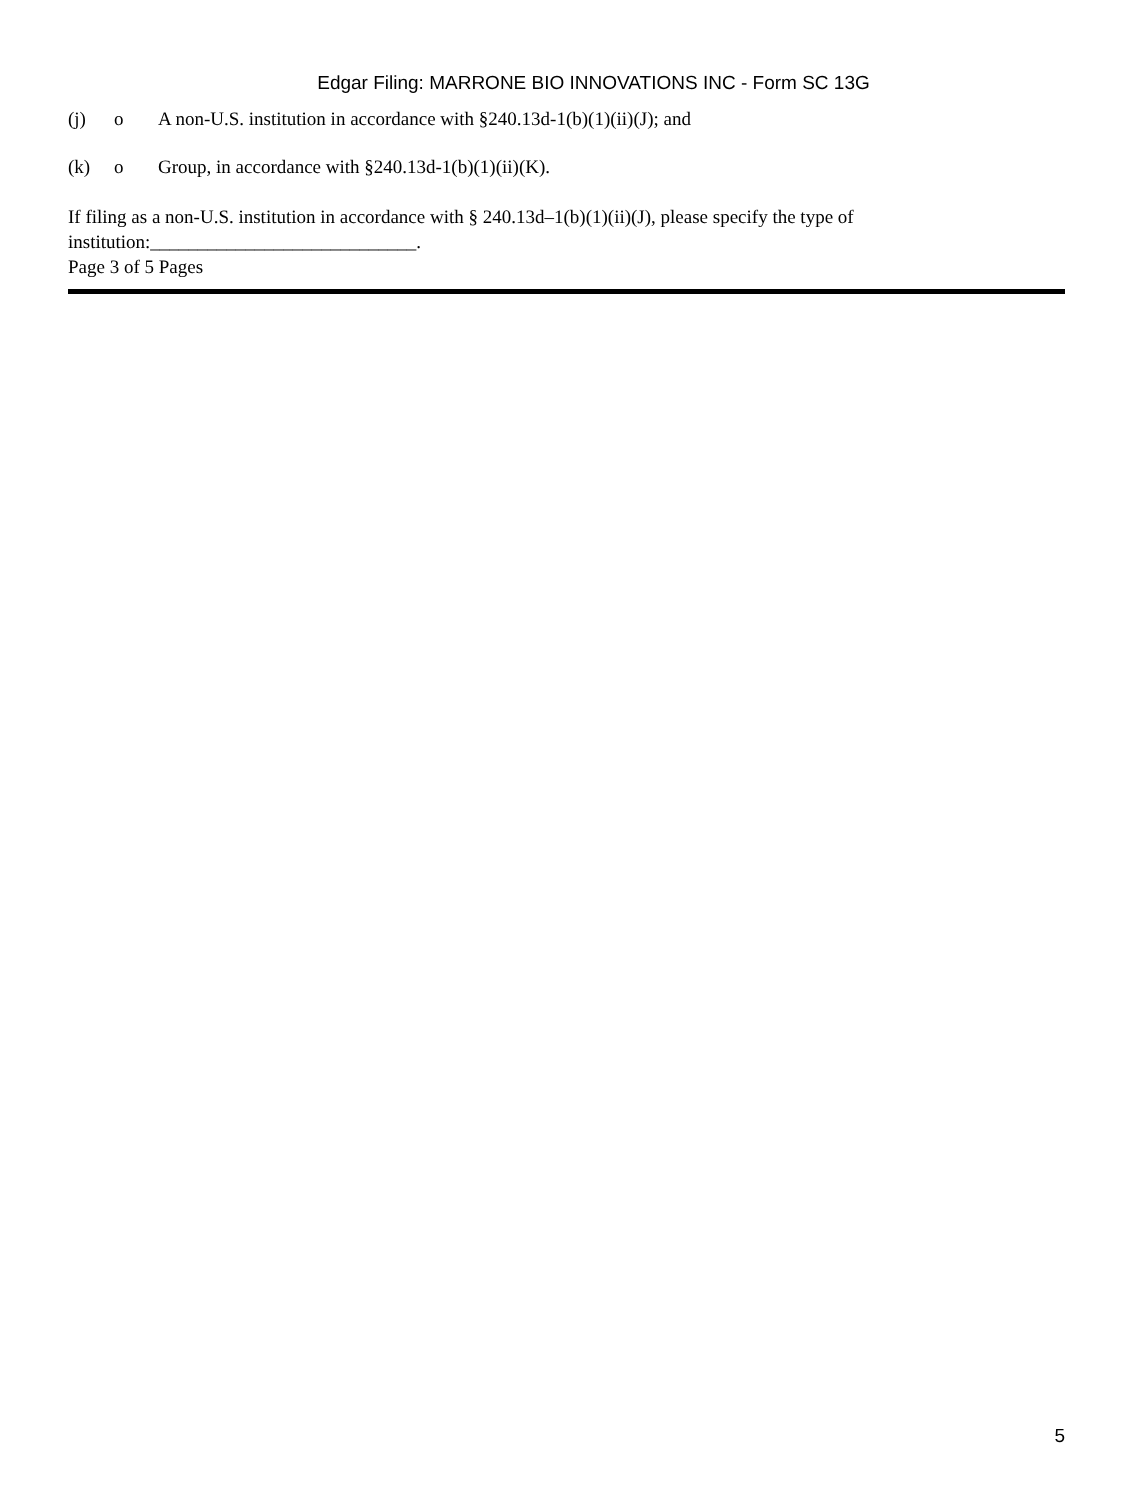Edgar Filing: MARRONE BIO INNOVATIONS INC - Form SC 13G
(j) o A non-U.S. institution in accordance with §240.13d-1(b)(1)(ii)(J); and
(k) o Group, in accordance with §240.13d-1(b)(1)(ii)(K).
If filing as a non-U.S. institution in accordance with § 240.13d–1(b)(1)(ii)(J), please specify the type of institution:____________________________.
Page 3 of 5 Pages
5